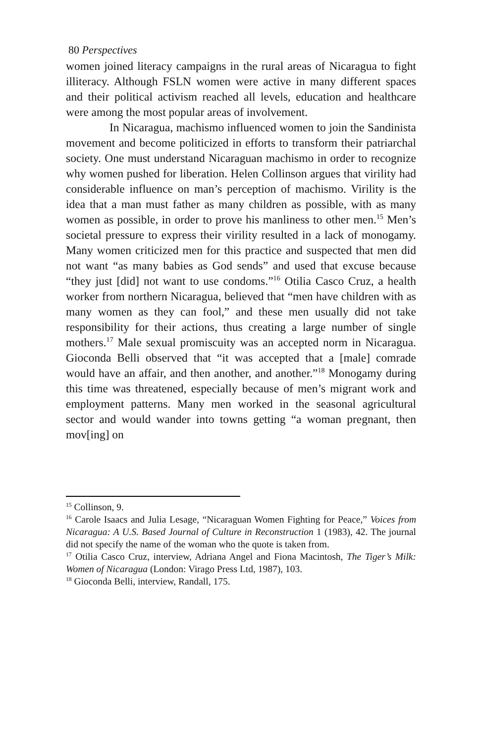80 Perspectives
women joined literacy campaigns in the rural areas of Nicaragua to fight illiteracy. Although FSLN women were active in many different spaces and their political activism reached all levels, education and healthcare were among the most popular areas of involvement.
In Nicaragua, machismo influenced women to join the Sandinista movement and become politicized in efforts to transform their patriarchal society. One must understand Nicaraguan machismo in order to recognize why women pushed for liberation. Helen Collinson argues that virility had considerable influence on man’s perception of machismo. Virility is the idea that a man must father as many children as possible, with as many women as possible, in order to prove his manliness to other men.<sup>15</sup> Men’s societal pressure to express their virility resulted in a lack of monogamy. Many women criticized men for this practice and suspected that men did not want “as many babies as God sends” and used that excuse because “they just [did] not want to use condoms.”<sup>16</sup> Otilia Casco Cruz, a health worker from northern Nicaragua, believed that “men have children with as many women as they can fool,” and these men usually did not take responsibility for their actions, thus creating a large number of single mothers.<sup>17</sup> Male sexual promiscuity was an accepted norm in Nicaragua. Gioconda Belli observed that “it was accepted that a [male] comrade would have an affair, and then another, and another.”<sup>18</sup> Monogamy during this time was threatened, especially because of men’s migrant work and employment patterns. Many men worked in the seasonal agricultural sector and would wander into towns getting “a woman pregnant, then mov[ing] on
<sup>15</sup> Collinson, 9.
<sup>16</sup> Carole Isaacs and Julia Lesage, “Nicaraguan Women Fighting for Peace,” Voices from Nicaragua: A U.S. Based Journal of Culture in Reconstruction 1 (1983), 42. The journal did not specify the name of the woman who the quote is taken from.
<sup>17</sup> Otilia Casco Cruz, interview, Adriana Angel and Fiona Macintosh, The Tiger’s Milk: Women of Nicaragua (London: Virago Press Ltd, 1987), 103.
<sup>18</sup> Gioconda Belli, interview, Randall, 175.